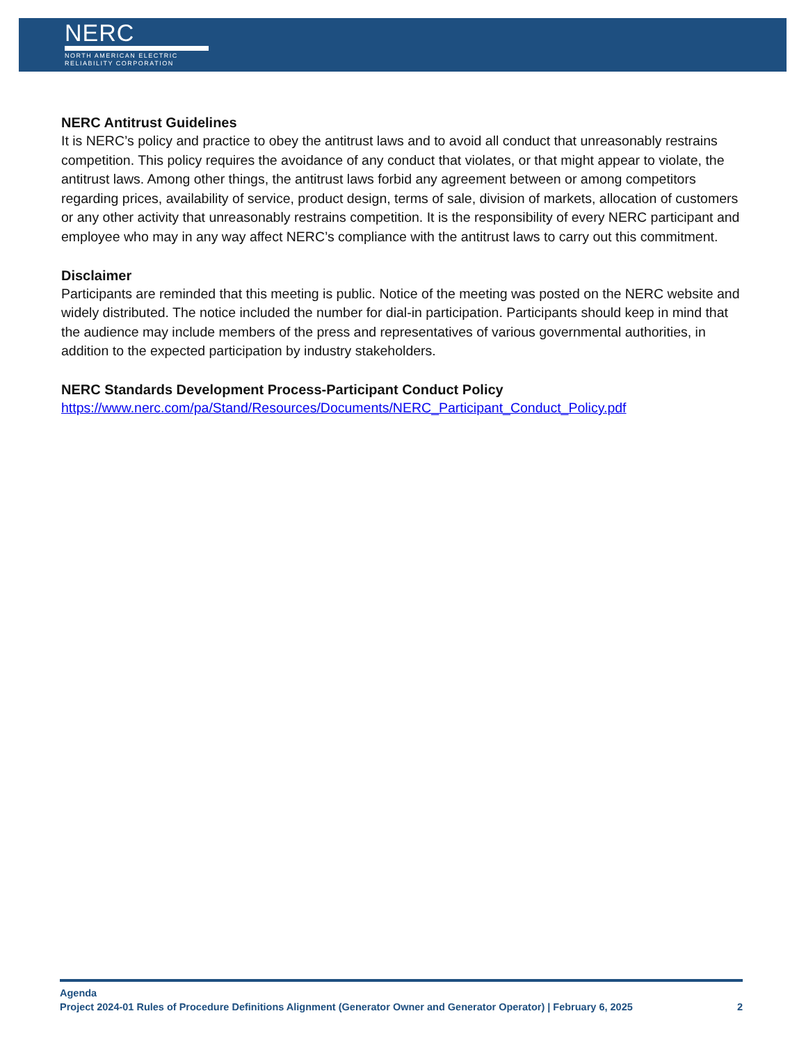NERC
NORTH AMERICAN ELECTRIC
RELIABILITY CORPORATION
NERC Antitrust Guidelines
It is NERC’s policy and practice to obey the antitrust laws and to avoid all conduct that unreasonably restrains competition. This policy requires the avoidance of any conduct that violates, or that might appear to violate, the antitrust laws. Among other things, the antitrust laws forbid any agreement between or among competitors regarding prices, availability of service, product design, terms of sale, division of markets, allocation of customers or any other activity that unreasonably restrains competition. It is the responsibility of every NERC participant and employee who may in any way affect NERC’s compliance with the antitrust laws to carry out this commitment.
Disclaimer
Participants are reminded that this meeting is public. Notice of the meeting was posted on the NERC website and widely distributed. The notice included the number for dial-in participation. Participants should keep in mind that the audience may include members of the press and representatives of various governmental authorities, in addition to the expected participation by industry stakeholders.
NERC Standards Development Process-Participant Conduct Policy
https://www.nerc.com/pa/Stand/Resources/Documents/NERC_Participant_Conduct_Policy.pdf
Agenda
Project 2024-01 Rules of Procedure Definitions Alignment (Generator Owner and Generator Operator) | February 6, 2025 2